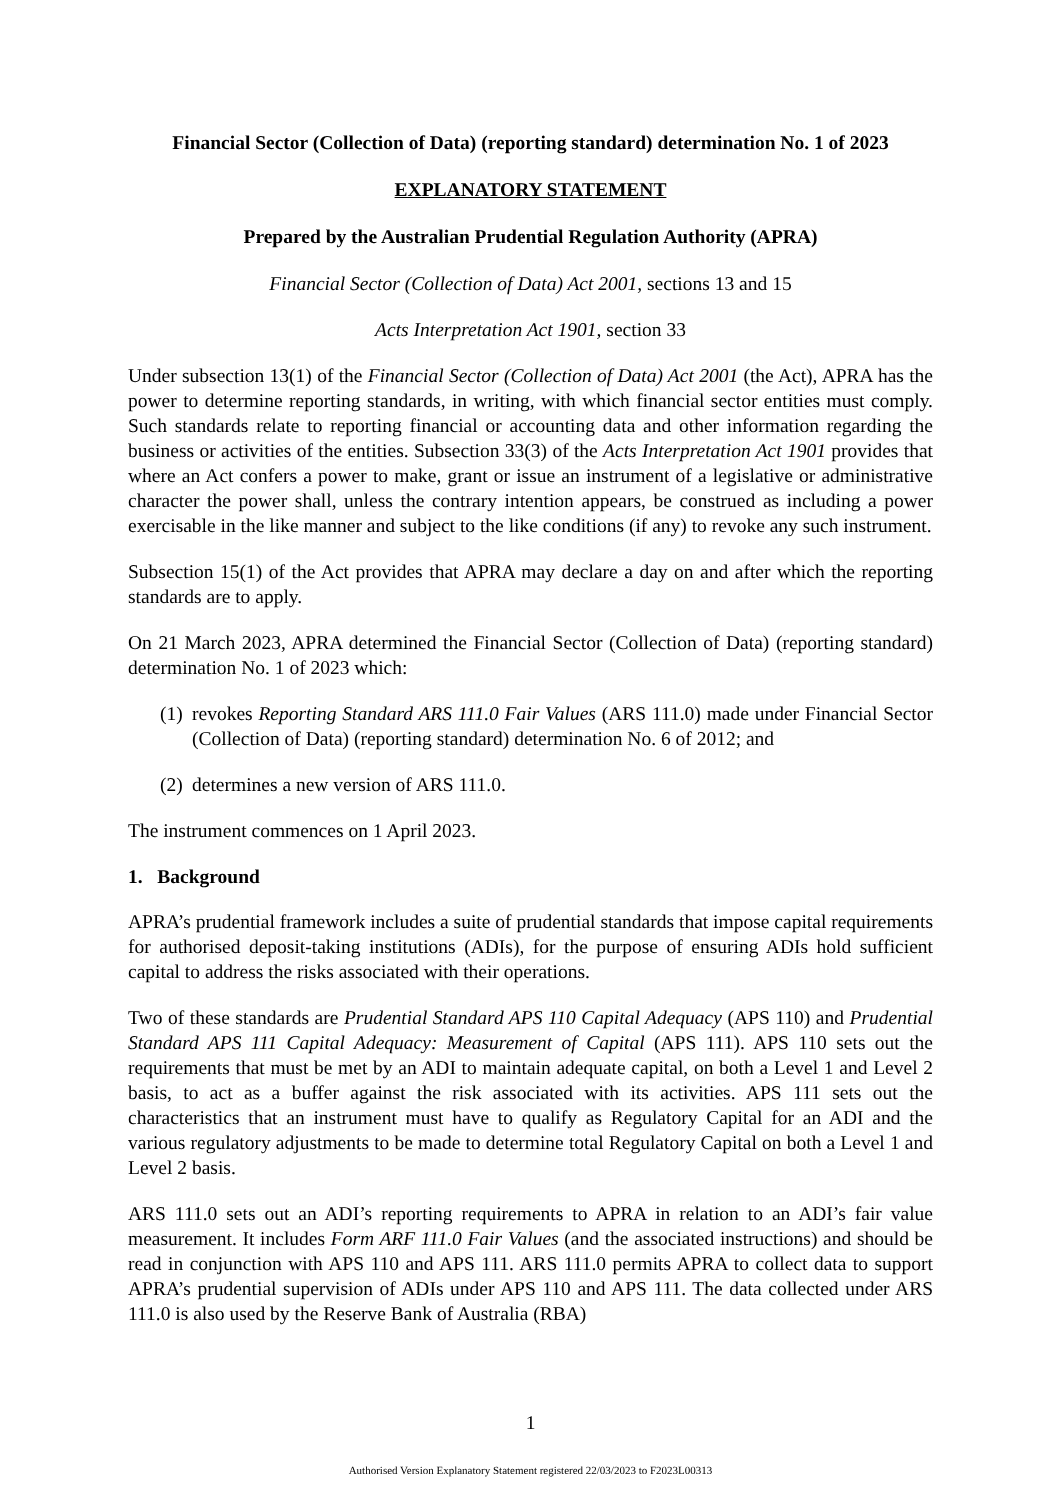Financial Sector (Collection of Data) (reporting standard) determination No. 1 of 2023
EXPLANATORY STATEMENT
Prepared by the Australian Prudential Regulation Authority (APRA)
Financial Sector (Collection of Data) Act 2001, sections 13 and 15
Acts Interpretation Act 1901, section 33
Under subsection 13(1) of the Financial Sector (Collection of Data) Act 2001 (the Act), APRA has the power to determine reporting standards, in writing, with which financial sector entities must comply. Such standards relate to reporting financial or accounting data and other information regarding the business or activities of the entities. Subsection 33(3) of the Acts Interpretation Act 1901 provides that where an Act confers a power to make, grant or issue an instrument of a legislative or administrative character the power shall, unless the contrary intention appears, be construed as including a power exercisable in the like manner and subject to the like conditions (if any) to revoke any such instrument.
Subsection 15(1) of the Act provides that APRA may declare a day on and after which the reporting standards are to apply.
On 21 March 2023, APRA determined the Financial Sector (Collection of Data) (reporting standard) determination No. 1 of 2023 which:
(1)
revokes Reporting Standard ARS 111.0 Fair Values (ARS 111.0) made under Financial Sector (Collection of Data) (reporting standard) determination No. 6 of 2012; and
(2)
determines a new version of ARS 111.0.
The instrument commences on 1 April 2023.
1. Background
APRA’s prudential framework includes a suite of prudential standards that impose capital requirements for authorised deposit-taking institutions (ADIs), for the purpose of ensuring ADIs hold sufficient capital to address the risks associated with their operations.
Two of these standards are Prudential Standard APS 110 Capital Adequacy (APS 110) and Prudential Standard APS 111 Capital Adequacy: Measurement of Capital (APS 111). APS 110 sets out the requirements that must be met by an ADI to maintain adequate capital, on both a Level 1 and Level 2 basis, to act as a buffer against the risk associated with its activities. APS 111 sets out the characteristics that an instrument must have to qualify as Regulatory Capital for an ADI and the various regulatory adjustments to be made to determine total Regulatory Capital on both a Level 1 and Level 2 basis.
ARS 111.0 sets out an ADI’s reporting requirements to APRA in relation to an ADI’s fair value measurement. It includes Form ARF 111.0 Fair Values (and the associated instructions) and should be read in conjunction with APS 110 and APS 111. ARS 111.0 permits APRA to collect data to support APRA’s prudential supervision of ADIs under APS 110 and APS 111. The data collected under ARS 111.0 is also used by the Reserve Bank of Australia (RBA)
1
Authorised Version Explanatory Statement registered 22/03/2023 to F2023L00313